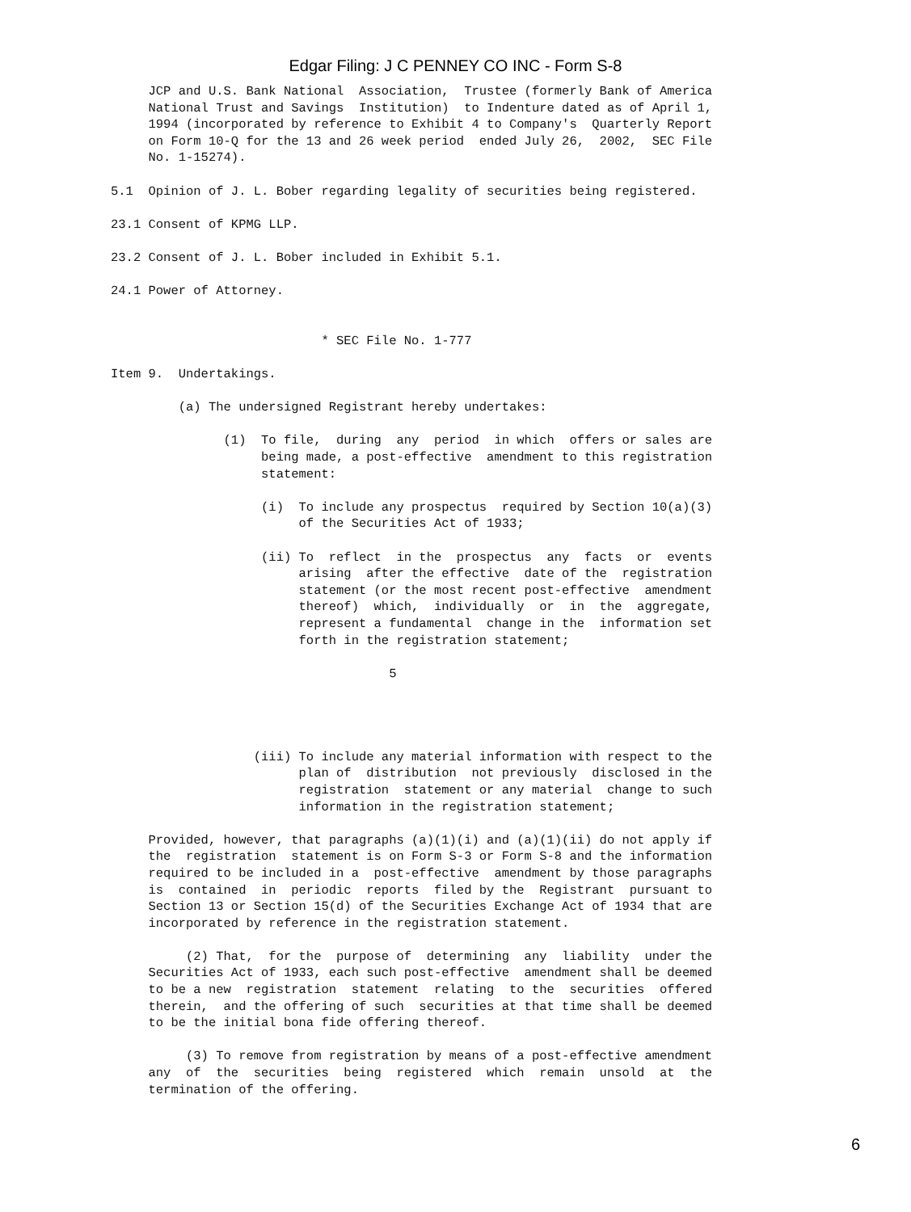Edgar Filing: J C PENNEY CO INC - Form S-8
     JCP and U.S. Bank National  Association,  Trustee (formerly Bank of America
     National Trust and Savings  Institution)  to Indenture dated as of April 1,
     1994 (incorporated by reference to Exhibit 4 to Company's  Quarterly Report
     on Form 10-Q for the 13 and 26 week period  ended July 26,  2002,  SEC File
     No. 1-15274).

5.1  Opinion of J. L. Bober regarding legality of securities being registered.

23.1 Consent of KPMG LLP.

23.2 Consent of J. L. Bober included in Exhibit 5.1.

24.1 Power of Attorney.


                            * SEC File No. 1-777

Item 9.  Undertakings.

         (a) The undersigned Registrant hereby undertakes:

               (1)  To file,  during  any  period  in which  offers or sales are
                    being made, a post-effective  amendment to this registration
                    statement:

                    (i)  To include any prospectus  required by Section 10(a)(3)
                         of the Securities Act of 1933;

                    (ii) To  reflect  in the  prospectus  any  facts  or  events
                         arising  after the effective  date of the  registration
                         statement (or the most recent post-effective  amendment
                         thereof)  which,  individually  or  in  the  aggregate,
                         represent a fundamental  change in the  information set
                         forth in the registration statement;

                                     5




                   (iii) To include any material information with respect to the
                         plan of  distribution  not previously  disclosed in the
                         registration  statement or any material  change to such
                         information in the registration statement;

     Provided, however, that paragraphs (a)(1)(i) and (a)(1)(ii) do not apply if
     the  registration  statement is on Form S-3 or Form S-8 and the information
     required to be included in a  post-effective  amendment by those paragraphs
     is  contained  in  periodic  reports  filed by the  Registrant  pursuant to
     Section 13 or Section 15(d) of the Securities Exchange Act of 1934 that are
     incorporated by reference in the registration statement.

          (2) That,  for the  purpose of  determining  any  liability  under the
     Securities Act of 1933, each such post-effective  amendment shall be deemed
     to be a new  registration  statement  relating  to the  securities  offered
     therein,  and the offering of such  securities at that time shall be deemed
     to be the initial bona fide offering thereof.

          (3) To remove from registration by means of a post-effective amendment
     any  of  the  securities  being  registered  which  remain  unsold  at  the
     termination of the offering.
6